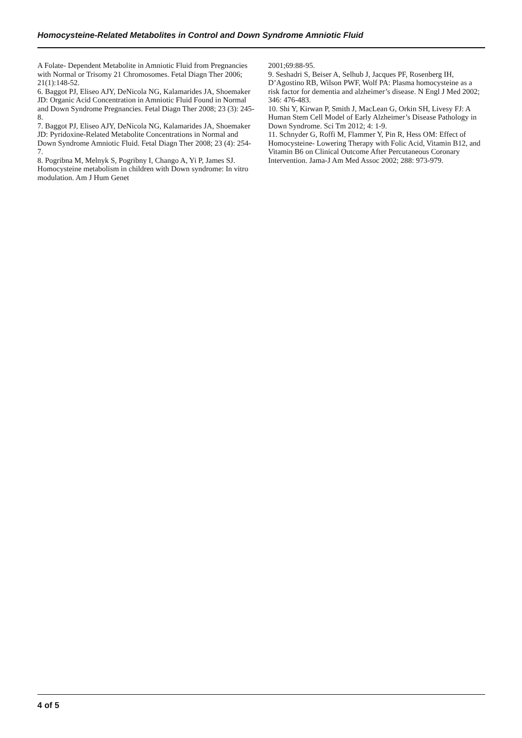Homocysteine-Related Metabolites in Control and Down Syndrome Amniotic Fluid
A Folate- Dependent Metabolite in Amniotic Fluid from Pregnancies with Normal or Trisomy 21 Chromosomes. Fetal Diagn Ther 2006; 21(1):148-52.
6. Baggot PJ, Eliseo AJY, DeNicola NG, Kalamarides JA, Shoemaker JD: Organic Acid Concentration in Amniotic Fluid Found in Normal and Down Syndrome Pregnancies. Fetal Diagn Ther 2008; 23 (3): 245-8.
7. Baggot PJ, Eliseo AJY, DeNicola NG, Kalamarides JA, Shoemaker JD: Pyridoxine-Related Metabolite Concentrations in Normal and Down Syndrome Amniotic Fluid. Fetal Diagn Ther 2008; 23 (4): 254-7.
8. Pogribna M, Melnyk S, Pogribny I, Chango A, Yi P, James SJ. Homocysteine metabolism in children with Down syndrome: In vitro modulation. Am J Hum Genet
2001;69:88-95.
9. Seshadri S, Beiser A, Selhub J, Jacques PF, Rosenberg IH, D’Agostino RB, Wilson PWF, Wolf PA: Plasma homocysteine as a risk factor for dementia and alzheimer’s disease. N Engl J Med 2002; 346: 476-483.
10. Shi Y, Kirwan P, Smith J, MacLean G, Orkin SH, Livesy FJ: A Human Stem Cell Model of Early Alzheimer’s Disease Pathology in Down Syndrome. Sci Tm 2012; 4: 1-9.
11. Schnyder G, Roffi M, Flammer Y, Pin R, Hess OM: Effect of Homocysteine- Lowering Therapy with Folic Acid, Vitamin B12, and Vitamin B6 on Clinical Outcome After Percutaneous Coronary Intervention. Jama-J Am Med Assoc 2002; 288: 973-979.
4 of 5